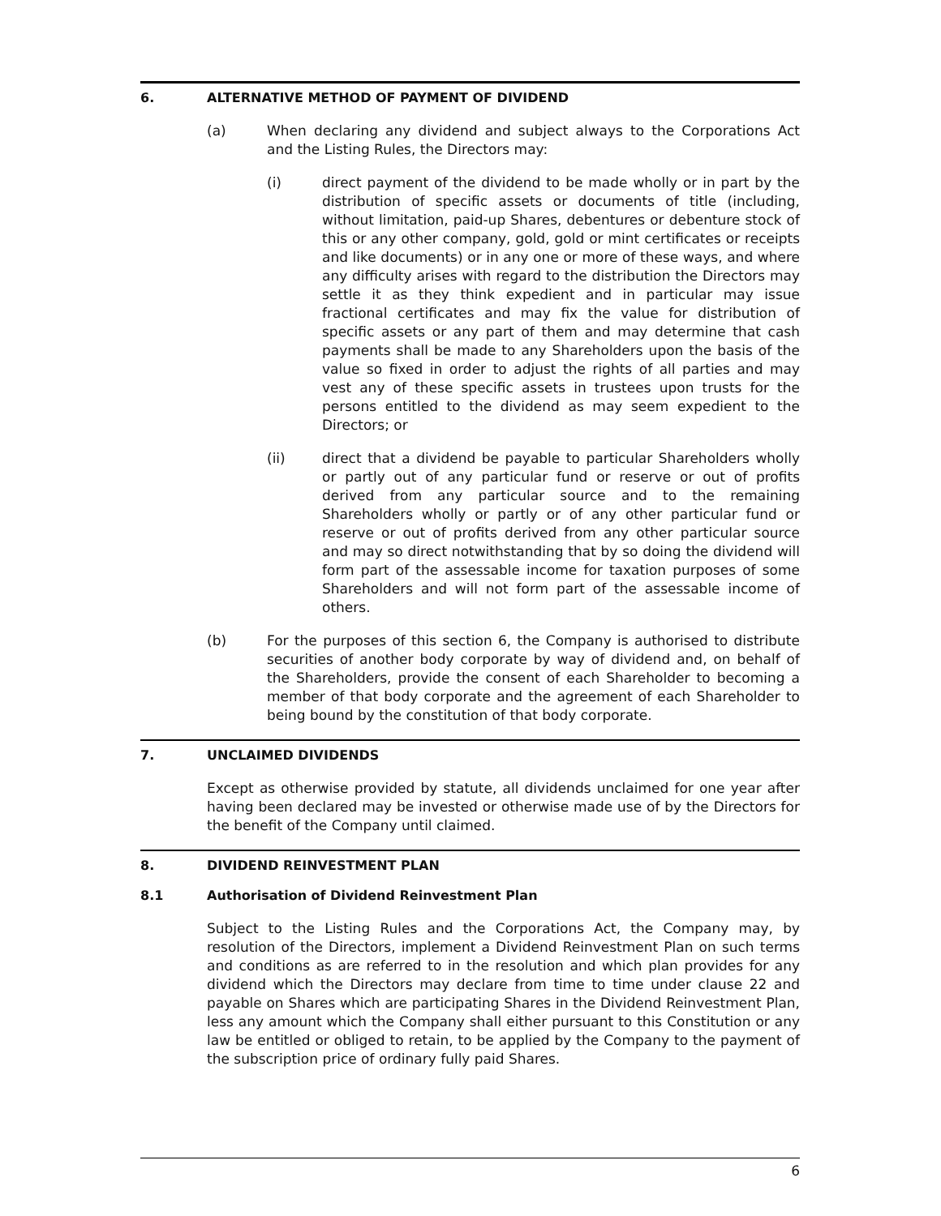6. ALTERNATIVE METHOD OF PAYMENT OF DIVIDEND
(a) When declaring any dividend and subject always to the Corporations Act and the Listing Rules, the Directors may:
(i) direct payment of the dividend to be made wholly or in part by the distribution of specific assets or documents of title (including, without limitation, paid-up Shares, debentures or debenture stock of this or any other company, gold, gold or mint certificates or receipts and like documents) or in any one or more of these ways, and where any difficulty arises with regard to the distribution the Directors may settle it as they think expedient and in particular may issue fractional certificates and may fix the value for distribution of specific assets or any part of them and may determine that cash payments shall be made to any Shareholders upon the basis of the value so fixed in order to adjust the rights of all parties and may vest any of these specific assets in trustees upon trusts for the persons entitled to the dividend as may seem expedient to the Directors; or
(ii) direct that a dividend be payable to particular Shareholders wholly or partly out of any particular fund or reserve or out of profits derived from any particular source and to the remaining Shareholders wholly or partly or of any other particular fund or reserve or out of profits derived from any other particular source and may so direct notwithstanding that by so doing the dividend will form part of the assessable income for taxation purposes of some Shareholders and will not form part of the assessable income of others.
(b) For the purposes of this section 6, the Company is authorised to distribute securities of another body corporate by way of dividend and, on behalf of the Shareholders, provide the consent of each Shareholder to becoming a member of that body corporate and the agreement of each Shareholder to being bound by the constitution of that body corporate.
7. UNCLAIMED DIVIDENDS
Except as otherwise provided by statute, all dividends unclaimed for one year after having been declared may be invested or otherwise made use of by the Directors for the benefit of the Company until claimed.
8. DIVIDEND REINVESTMENT PLAN
8.1 Authorisation of Dividend Reinvestment Plan
Subject to the Listing Rules and the Corporations Act, the Company may, by resolution of the Directors, implement a Dividend Reinvestment Plan on such terms and conditions as are referred to in the resolution and which plan provides for any dividend which the Directors may declare from time to time under clause 22 and payable on Shares which are participating Shares in the Dividend Reinvestment Plan, less any amount which the Company shall either pursuant to this Constitution or any law be entitled or obliged to retain, to be applied by the Company to the payment of the subscription price of ordinary fully paid Shares.
6